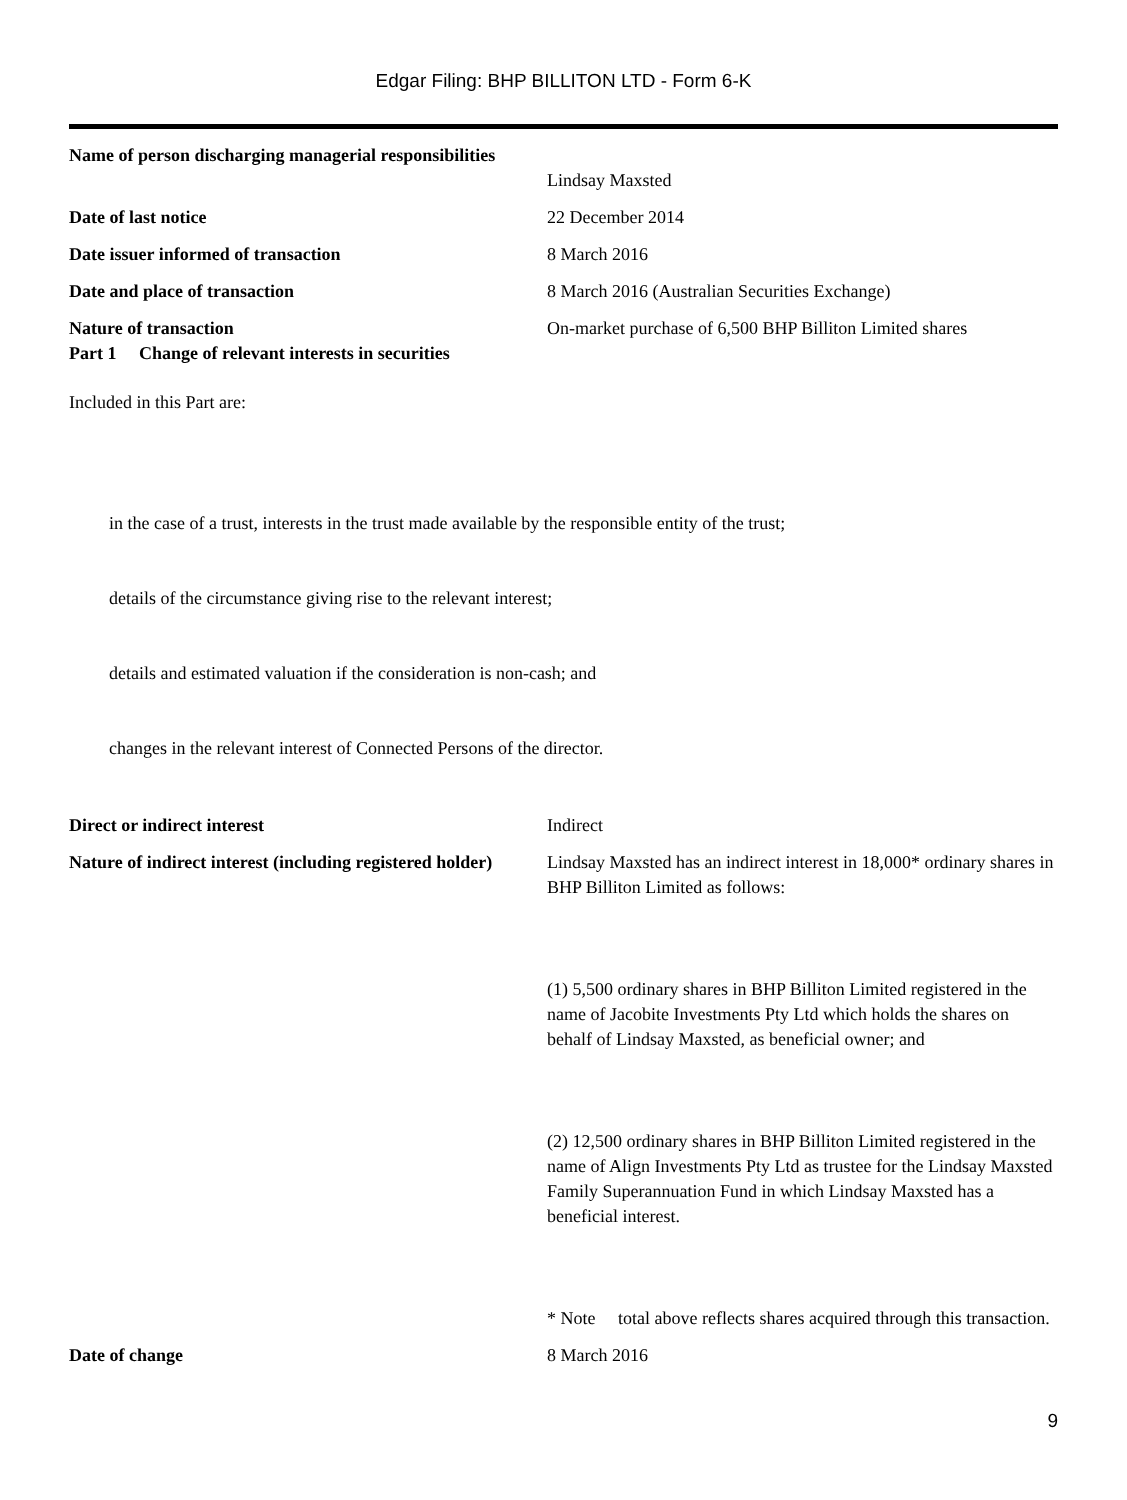Edgar Filing: BHP BILLITON LTD - Form 6-K
| Name of person discharging managerial responsibilities | Lindsay Maxsted |
| Date of last notice | 22 December 2014 |
| Date issuer informed of transaction | 8 March 2016 |
| Date and place of transaction | 8 March 2016 (Australian Securities Exchange) |
| Nature of transaction | On-market purchase of 6,500 BHP Billiton Limited shares |
Part 1 Change of relevant interests in securities
Included in this Part are:
in the case of a trust, interests in the trust made available by the responsible entity of the trust;
details of the circumstance giving rise to the relevant interest;
details and estimated valuation if the consideration is non-cash; and
changes in the relevant interest of Connected Persons of the director.
| Direct or indirect interest | Indirect |
| Nature of indirect interest (including registered holder) | Lindsay Maxsted has an indirect interest in 18,000* ordinary shares in BHP Billiton Limited as follows: (1) 5,500 ordinary shares in BHP Billiton Limited registered in the name of Jacobite Investments Pty Ltd which holds the shares on behalf of Lindsay Maxsted, as beneficial owner; and (2) 12,500 ordinary shares in BHP Billiton Limited registered in the name of Align Investments Pty Ltd as trustee for the Lindsay Maxsted Family Superannuation Fund in which Lindsay Maxsted has a beneficial interest. * Note total above reflects shares acquired through this transaction. |
| Date of change | 8 March 2016 |
9